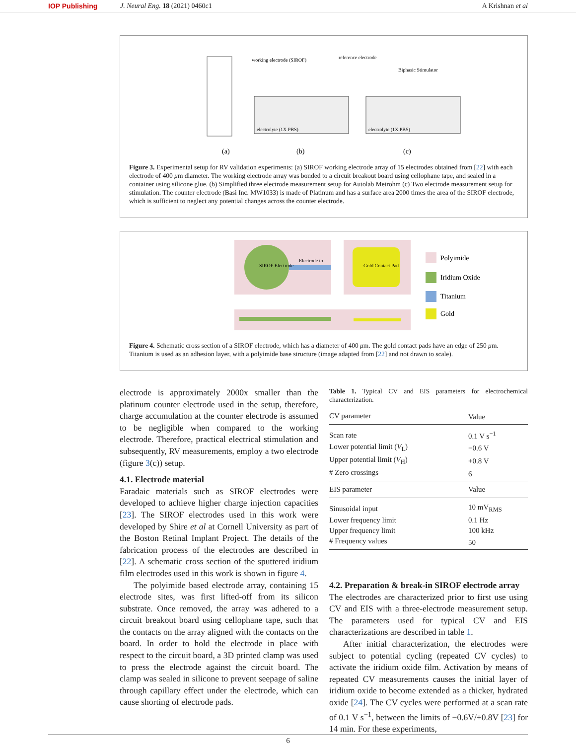IOP Publishing J. Neural Eng. 18 (2021) 0460c1 A Krishnan et al
working electrode (SIROF)
reference electrode
Biphasic Stimulator
electrolyte (1X PBS)
electrolyte (1X PBS)
(a)
(b)
(c)
Figure 3. Experimental setup for RV validation experiments: (a) SIROF working electrode array of 15 electrodes obtained from [22] with each electrode of 400 μm diameter. The working electrode array was bonded to a circuit breakout board using cellophane tape, and sealed in a container using silicone glue. (b) Simplified three electrode measurement setup for Autolab Metrohm (c) Two electrode measurement setup for stimulation. The counter electrode (Basi Inc. MW1033) is made of Platinum and has a surface area 2000 times the area of the SIROF electrode, which is sufficient to neglect any potential changes across the counter electrode.
SIROF Electrode
Electrode to
Gold Contact Pad
Polyimide
Iridium Oxide
Titanium
Gold
Figure 4. Schematic cross section of a SIROF electrode, which has a diameter of 400 μm. The gold contact pads have an edge of 250 μm. Titanium is used as an adhesion layer, with a polyimide base structure (image adapted from [22] and not drawn to scale).
electrode is approximately 2000x smaller than the platinum counter electrode used in the setup, therefore, charge accumulation at the counter electrode is assumed to be negligible when compared to the working electrode. Therefore, practical electrical stimulation and subsequently, RV measurements, employ a two electrode (figure 3(c)) setup.
4.1. Electrode material
Faradaic materials such as SIROF electrodes were developed to achieve higher charge injection capacities [23]. The SIROF electrodes used in this work were developed by Shire et al at Cornell University as part of the Boston Retinal Implant Project. The details of the fabrication process of the electrodes are described in [22]. A schematic cross section of the sputtered iridium film electrodes used in this work is shown in figure 4.
The polyimide based electrode array, containing 15 electrode sites, was first lifted-off from its silicon substrate. Once removed, the array was adhered to a circuit breakout board using cellophane tape, such that the contacts on the array aligned with the contacts on the board. In order to hold the electrode in place with respect to the circuit board, a 3D printed clamp was used to press the electrode against the circuit board. The clamp was sealed in silicone to prevent seepage of saline through capillary effect under the electrode, which can cause shorting of electrode pads.
Table 1. Typical CV and EIS parameters for electrochemical characterization.
| CV parameter | Value |
| --- | --- |
| Scan rate | 0.1 V s<sup>−1</sup> |
| Lower potential limit ( V<sub>L</sub>) | −0.6 V |
| Upper potential limit ( V<sub>H</sub>) | +0.8 V |
| # Zero crossings | 6 |
| EIS parameter | Value |
| Sinusoidal input | 10 mV<sub>RMS</sub> |
| Lower frequency limit | 0.1 Hz |
| Upper frequency limit | 100 kHz |
| # Frequency values | 50 |
4.2. Preparation & break-in SIROF electrode array
The electrodes are characterized prior to first use using CV and EIS with a three-electrode measurement setup. The parameters used for typical CV and EIS characterizations are described in table 1.
After initial characterization, the electrodes were subject to potential cycling (repeated CV cycles) to activate the iridium oxide film. Activation by means of repeated CV measurements causes the initial layer of iridium oxide to become extended as a thicker, hydrated oxide [24]. The CV cycles were performed at a scan rate of 0.1 V s<sup>−1</sup>, between the limits of −0.6V/+0.8V [23] for 14 min. For these experiments,
6